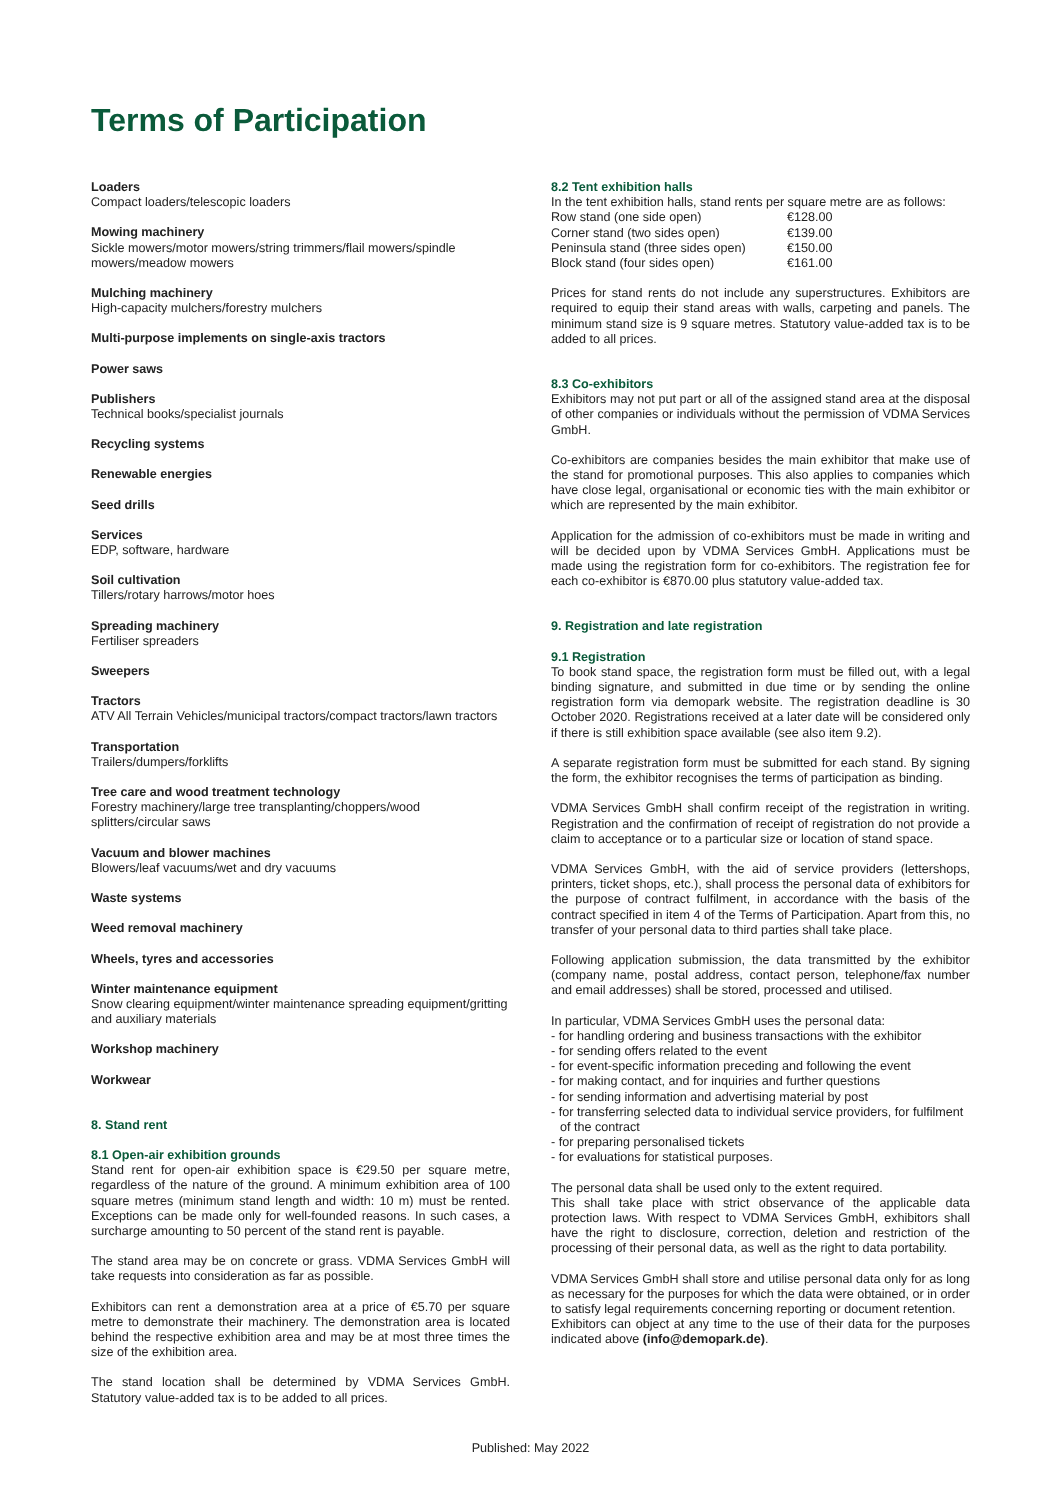Terms of Participation
Loaders
Compact loaders/telescopic loaders
Mowing machinery
Sickle mowers/motor mowers/string trimmers/flail mowers/spindle mowers/meadow mowers
Mulching machinery
High-capacity mulchers/forestry mulchers
Multi-purpose implements on single-axis tractors
Power saws
Publishers
Technical books/specialist journals
Recycling systems
Renewable energies
Seed drills
Services
EDP, software, hardware
Soil cultivation
Tillers/rotary harrows/motor hoes
Spreading machinery
Fertiliser spreaders
Sweepers
Tractors
ATV All Terrain Vehicles/municipal tractors/compact tractors/lawn tractors
Transportation
Trailers/dumpers/forklifts
Tree care and wood treatment technology
Forestry machinery/large tree transplanting/choppers/wood splitters/circular saws
Vacuum and blower machines
Blowers/leaf vacuums/wet and dry vacuums
Waste systems
Weed removal machinery
Wheels, tyres and accessories
Winter maintenance equipment
Snow clearing equipment/winter maintenance spreading equipment/gritting and auxiliary materials
Workshop machinery
Workwear
8. Stand rent
8.1 Open-air exhibition grounds
Stand rent for open-air exhibition space is €29.50 per square metre, regardless of the nature of the ground. A minimum exhibition area of 100 square metres (minimum stand length and width: 10 m) must be rented. Exceptions can be made only for well-founded reasons. In such cases, a surcharge amounting to 50 percent of the stand rent is payable.
The stand area may be on concrete or grass. VDMA Services GmbH will take requests into consideration as far as possible.
Exhibitors can rent a demonstration area at a price of €5.70 per square metre to demonstrate their machinery. The demonstration area is located behind the respective exhibition area and may be at most three times the size of the exhibition area.
The stand location shall be determined by VDMA Services GmbH. Statutory value-added tax is to be added to all prices.
8.2 Tent exhibition halls
In the tent exhibition halls, stand rents per square metre are as follows:
| Row stand (one side open) | €128.00 |
| Corner stand (two sides open) | €139.00 |
| Peninsula stand (three sides open) | €150.00 |
| Block stand (four sides open) | €161.00 |
Prices for stand rents do not include any superstructures. Exhibitors are required to equip their stand areas with walls, carpeting and panels. The minimum stand size is 9 square metres. Statutory value-added tax is to be added to all prices.
8.3 Co-exhibitors
Exhibitors may not put part or all of the assigned stand area at the disposal of other companies or individuals without the permission of VDMA Services GmbH.
Co-exhibitors are companies besides the main exhibitor that make use of the stand for promotional purposes. This also applies to companies which have close legal, organisational or economic ties with the main exhibitor or which are represented by the main exhibitor.
Application for the admission of co-exhibitors must be made in writing and will be decided upon by VDMA Services GmbH. Applications must be made using the registration form for co-exhibitors. The registration fee for each co-exhibitor is €870.00 plus statutory value-added tax.
9. Registration and late registration
9.1 Registration
To book stand space, the registration form must be filled out, with a legal binding signature, and submitted in due time or by sending the online registration form via demopark website. The registration deadline is 30 October 2020. Registrations received at a later date will be considered only if there is still exhibition space available (see also item 9.2).
A separate registration form must be submitted for each stand. By signing the form, the exhibitor recognises the terms of participation as binding.
VDMA Services GmbH shall confirm receipt of the registration in writing. Registration and the confirmation of receipt of registration do not provide a claim to acceptance or to a particular size or location of stand space.
VDMA Services GmbH, with the aid of service providers (lettershops, printers, ticket shops, etc.), shall process the personal data of exhibitors for the purpose of contract fulfilment, in accordance with the basis of the contract specified in item 4 of the Terms of Participation. Apart from this, no transfer of your personal data to third parties shall take place.
Following application submission, the data transmitted by the exhibitor (company name, postal address, contact person, telephone/fax number and email addresses) shall be stored, processed and utilised.
In particular, VDMA Services GmbH uses the personal data:
- for handling ordering and business transactions with the exhibitor
- for sending offers related to the event
- for event-specific information preceding and following the event
- for making contact, and for inquiries and further questions
- for sending information and advertising material by post
- for transferring selected data to individual service providers, for fulfilment of the contract
- for preparing personalised tickets
- for evaluations for statistical purposes.
The personal data shall be used only to the extent required.
This shall take place with strict observance of the applicable data protection laws. With respect to VDMA Services GmbH, exhibitors shall have the right to disclosure, correction, deletion and restriction of the processing of their personal data, as well as the right to data portability.
VDMA Services GmbH shall store and utilise personal data only for as long as necessary for the purposes for which the data were obtained, or in order to satisfy legal requirements concerning reporting or document retention.
Exhibitors can object at any time to the use of their data for the purposes indicated above (info@demopark.de).
Published: May 2022